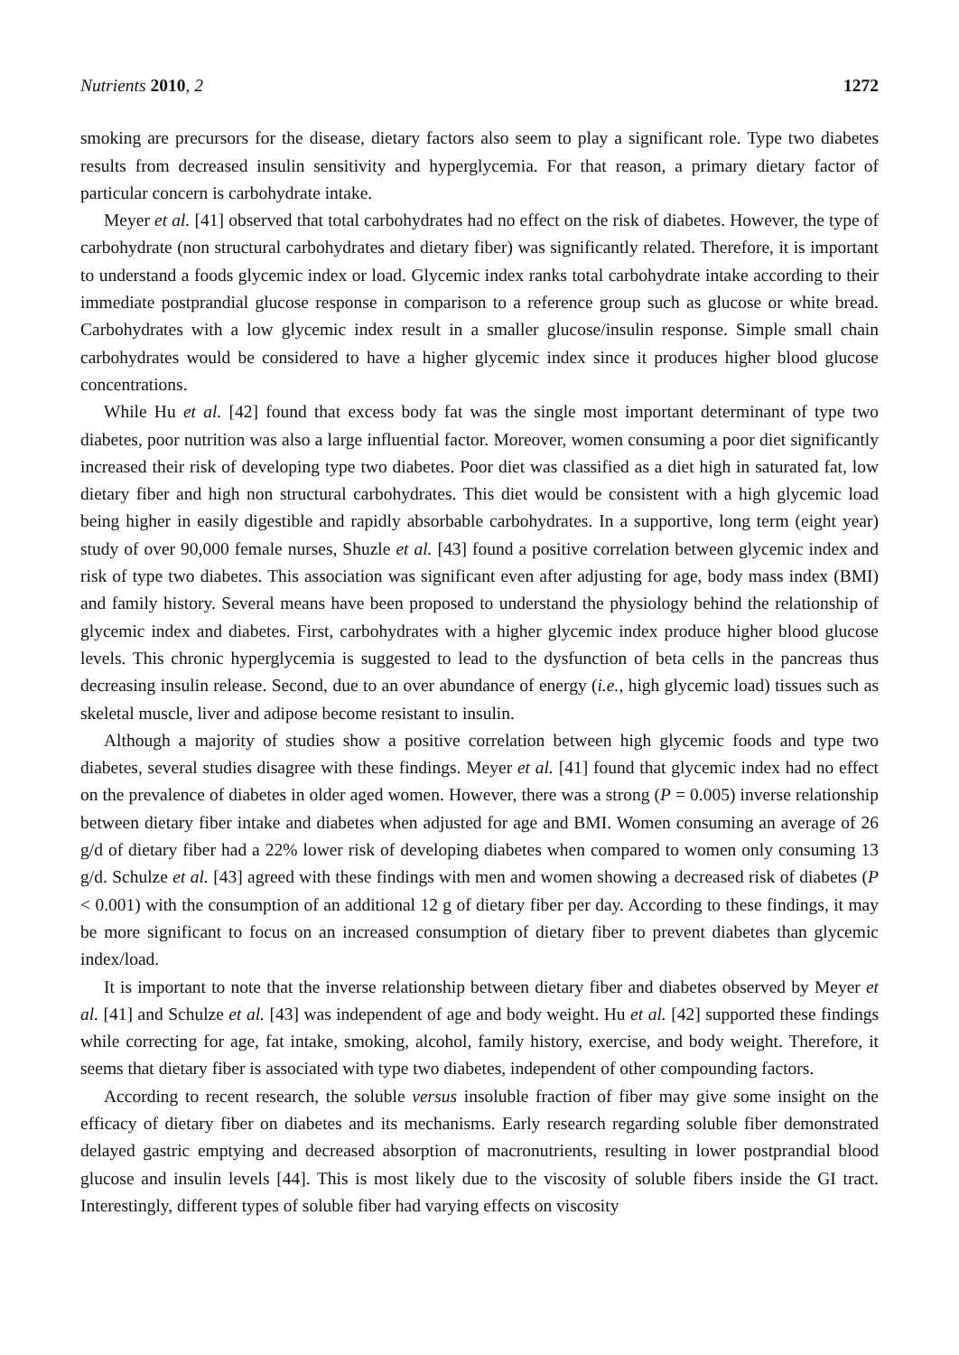Nutrients 2010, 2 1272
smoking are precursors for the disease, dietary factors also seem to play a significant role. Type two diabetes results from decreased insulin sensitivity and hyperglycemia. For that reason, a primary dietary factor of particular concern is carbohydrate intake.
Meyer et al. [41] observed that total carbohydrates had no effect on the risk of diabetes. However, the type of carbohydrate (non structural carbohydrates and dietary fiber) was significantly related. Therefore, it is important to understand a foods glycemic index or load. Glycemic index ranks total carbohydrate intake according to their immediate postprandial glucose response in comparison to a reference group such as glucose or white bread. Carbohydrates with a low glycemic index result in a smaller glucose/insulin response. Simple small chain carbohydrates would be considered to have a higher glycemic index since it produces higher blood glucose concentrations.
While Hu et al. [42] found that excess body fat was the single most important determinant of type two diabetes, poor nutrition was also a large influential factor. Moreover, women consuming a poor diet significantly increased their risk of developing type two diabetes. Poor diet was classified as a diet high in saturated fat, low dietary fiber and high non structural carbohydrates. This diet would be consistent with a high glycemic load being higher in easily digestible and rapidly absorbable carbohydrates. In a supportive, long term (eight year) study of over 90,000 female nurses, Shuzle et al. [43] found a positive correlation between glycemic index and risk of type two diabetes. This association was significant even after adjusting for age, body mass index (BMI) and family history. Several means have been proposed to understand the physiology behind the relationship of glycemic index and diabetes. First, carbohydrates with a higher glycemic index produce higher blood glucose levels. This chronic hyperglycemia is suggested to lead to the dysfunction of beta cells in the pancreas thus decreasing insulin release. Second, due to an over abundance of energy (i.e., high glycemic load) tissues such as skeletal muscle, liver and adipose become resistant to insulin.
Although a majority of studies show a positive correlation between high glycemic foods and type two diabetes, several studies disagree with these findings. Meyer et al. [41] found that glycemic index had no effect on the prevalence of diabetes in older aged women. However, there was a strong (P = 0.005) inverse relationship between dietary fiber intake and diabetes when adjusted for age and BMI. Women consuming an average of 26 g/d of dietary fiber had a 22% lower risk of developing diabetes when compared to women only consuming 13 g/d. Schulze et al. [43] agreed with these findings with men and women showing a decreased risk of diabetes (P < 0.001) with the consumption of an additional 12 g of dietary fiber per day. According to these findings, it may be more significant to focus on an increased consumption of dietary fiber to prevent diabetes than glycemic index/load.
It is important to note that the inverse relationship between dietary fiber and diabetes observed by Meyer et al. [41] and Schulze et al. [43] was independent of age and body weight. Hu et al. [42] supported these findings while correcting for age, fat intake, smoking, alcohol, family history, exercise, and body weight. Therefore, it seems that dietary fiber is associated with type two diabetes, independent of other compounding factors.
According to recent research, the soluble versus insoluble fraction of fiber may give some insight on the efficacy of dietary fiber on diabetes and its mechanisms. Early research regarding soluble fiber demonstrated delayed gastric emptying and decreased absorption of macronutrients, resulting in lower postprandial blood glucose and insulin levels [44]. This is most likely due to the viscosity of soluble fibers inside the GI tract. Interestingly, different types of soluble fiber had varying effects on viscosity